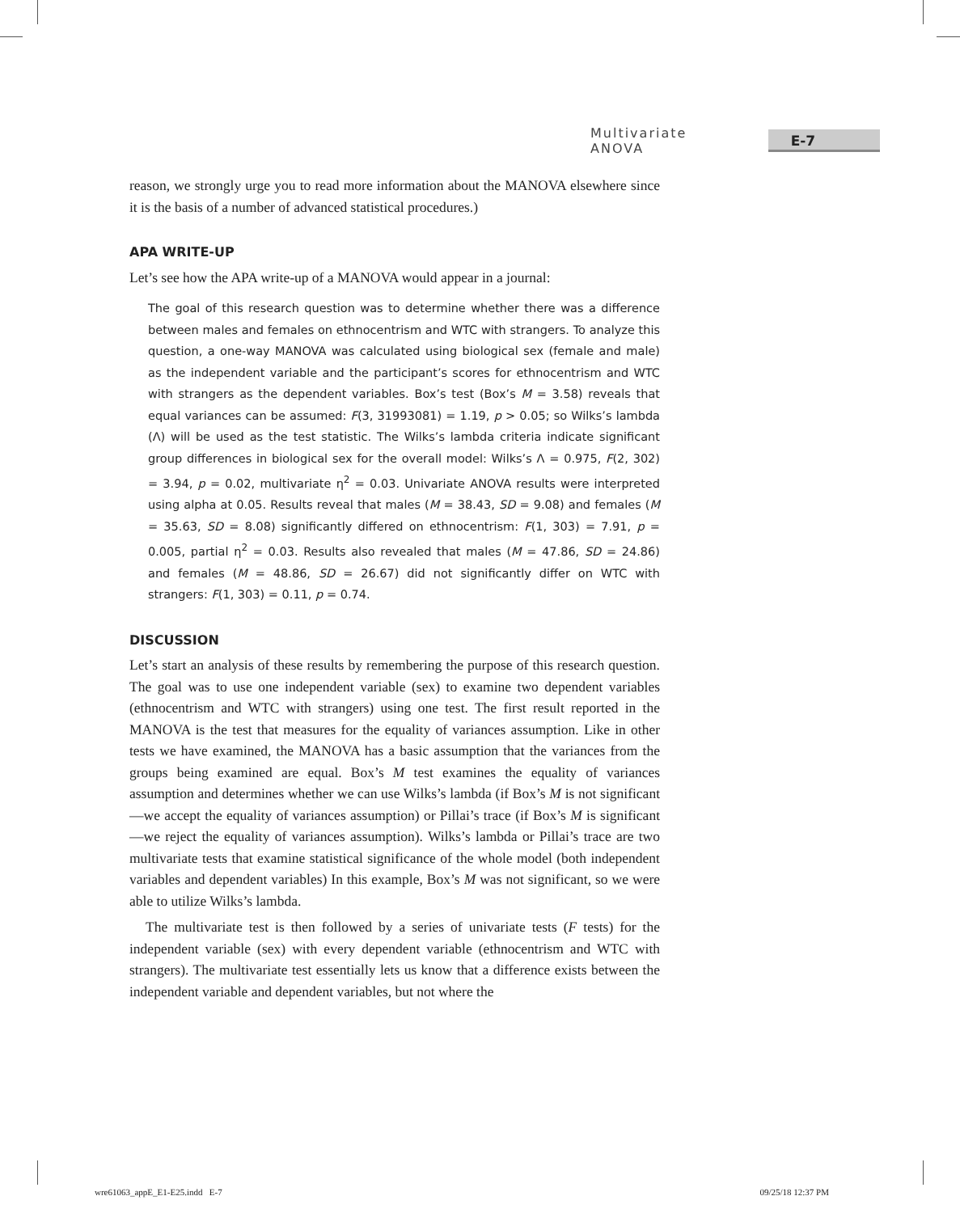Multivariate ANOVA E-7
reason, we strongly urge you to read more information about the MANOVA elsewhere since it is the basis of a number of advanced statistical procedures.)
APA WRITE-UP
Let’s see how the APA write-up of a MANOVA would appear in a journal:
The goal of this research question was to determine whether there was a difference between males and females on ethnocentrism and WTC with strangers. To analyze this question, a one-way MANOVA was calculated using biological sex (female and male) as the independent variable and the participant’s scores for ethnocentrism and WTC with strangers as the dependent variables. Box’s test (Box’s M = 3.58) reveals that equal variances can be assumed: F(3, 31993081) = 1.19, p > 0.05; so Wilks’s lambda (Λ) will be used as the test statistic. The Wilks’s lambda criteria indicate significant group differences in biological sex for the overall model: Wilks’s Λ = 0.975, F(2, 302) = 3.94, p = 0.02, multivariate η<sup>2</sup> = 0.03. Univariate ANOVA results were interpreted using alpha at 0.05. Results reveal that males (M = 38.43, SD = 9.08) and females (M = 35.63, SD = 8.08) significantly differed on ethnocentrism: F(1, 303) = 7.91, p = 0.005, partial η<sup>2</sup> = 0.03. Results also revealed that males (M = 47.86, SD = 24.86) and females (M = 48.86, SD = 26.67) did not significantly differ on WTC with strangers: F(1, 303) = 0.11, p = 0.74.
DISCUSSION
Let’s start an analysis of these results by remembering the purpose of this research question. The goal was to use one independent variable (sex) to examine two dependent variables (ethnocentrism and WTC with strangers) using one test. The first result reported in the MANOVA is the test that measures for the equality of variances assumption. Like in other tests we have examined, the MANOVA has a basic assumption that the variances from the groups being examined are equal. Box’s M test examines the equality of variances assumption and determines whether we can use Wilks’s lambda (if Box’s M is not significant—we accept the equality of variances assumption) or Pillai’s trace (if Box’s M is significant—we reject the equality of variances assumption). Wilks’s lambda or Pillai’s trace are two multivariate tests that examine statistical significance of the whole model (both independent variables and dependent variables) In this example, Box’s M was not significant, so we were able to utilize Wilks’s lambda.
The multivariate test is then followed by a series of univariate tests (F tests) for the independent variable (sex) with every dependent variable (ethnocentrism and WTC with strangers). The multivariate test essentially lets us know that a difference exists between the independent variable and dependent variables, but not where the
wre61063_appE_E1-E25.indd E-7 09/25/18 12:37 PM